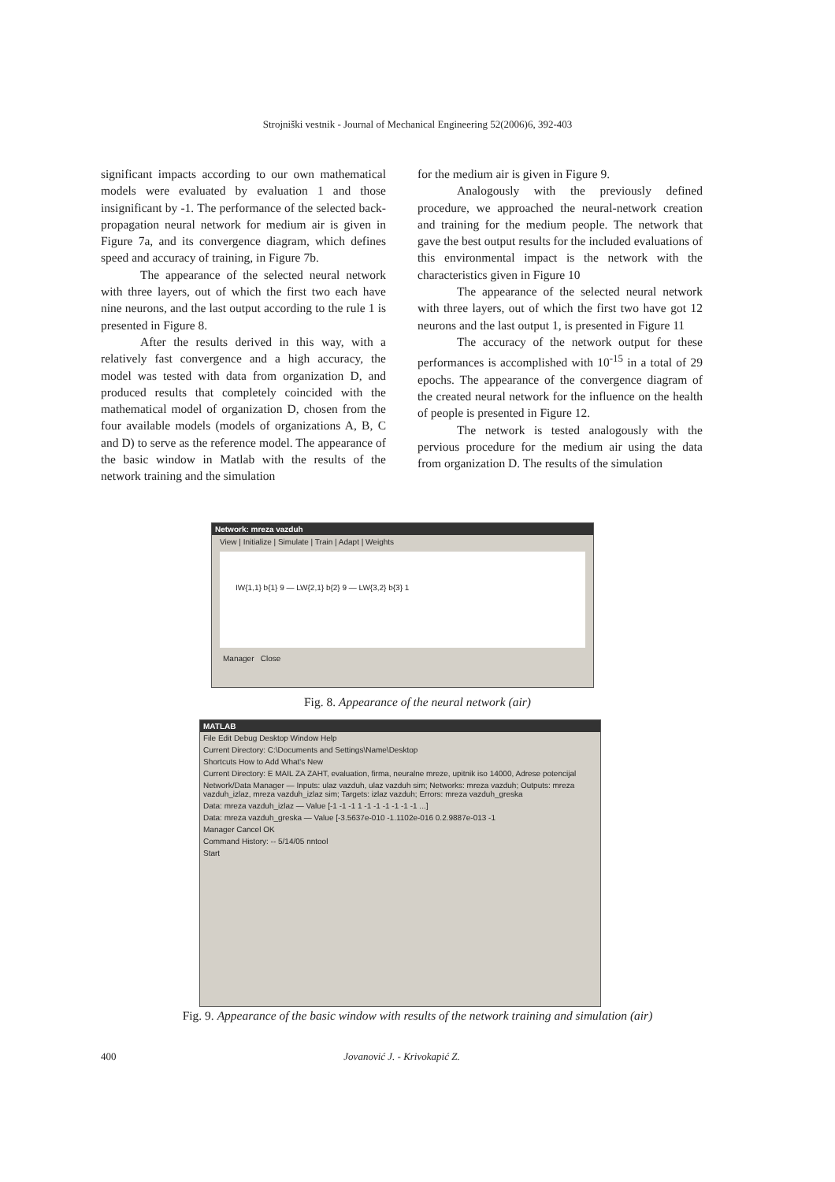Strojniški vestnik - Journal of Mechanical Engineering 52(2006)6, 392-403
significant impacts according to our own mathematical models were evaluated by evaluation 1 and those insignificant by -1. The performance of the selected back-propagation neural network for medium air is given in Figure 7a, and its convergence diagram, which defines speed and accuracy of training, in Figure 7b.
The appearance of the selected neural network with three layers, out of which the first two each have nine neurons, and the last output according to the rule 1 is presented in Figure 8.
After the results derived in this way, with a relatively fast convergence and a high accuracy, the model was tested with data from organization D, and produced results that completely coincided with the mathematical model of organization D, chosen from the four available models (models of organizations A, B, C and D) to serve as the reference model. The appearance of the basic window in Matlab with the results of the network training and the simulation
for the medium air is given in Figure 9.
Analogously with the previously defined procedure, we approached the neural-network creation and training for the medium people. The network that gave the best output results for the included evaluations of this environmental impact is the network with the characteristics given in Figure 10
The appearance of the selected neural network with three layers, out of which the first two have got 12 neurons and the last output 1, is presented in Figure 11
The accuracy of the network output for these performances is accomplished with 10<sup>-15</sup> in a total of 29 epochs. The appearance of the convergence diagram of the created neural network for the influence on the health of people is presented in Figure 12.
The network is tested analogously with the pervious procedure for the medium air using the data from organization D. The results of the simulation
Network: mreza vazduh
View | Initialize | Simulate | Train | Adapt | Weights
IW{1,1} b{1} 9 — LW{2,1} b{2} 9 — LW{3,2} b{3} 1
Manager Close
Fig. 8. Appearance of the neural network (air)
MATLAB
File Edit Debug Desktop Window Help
Current Directory: C:\Documents and Settings\Name\Desktop
Shortcuts How to Add What's New
Current Directory: E MAIL ZA ZAHT, evaluation, firma, neuralne mreze, upitnik iso 14000, Adrese potencijal
Network/Data Manager — Inputs: ulaz vazduh, ulaz vazduh sim; Networks: mreza vazduh; Outputs: mreza vazduh_izlaz, mreza vazduh_izlaz sim; Targets: izlaz vazduh; Errors: mreza vazduh_greska
Data: mreza vazduh_izlaz — Value [-1 -1 -1 1 -1 -1 -1 -1 -1 -1 ...]
Data: mreza vazduh_greska — Value [-3.5637e-010 -1.1102e-016 0.2.9887e-013 -1
Manager Cancel OK
Command History: -- 5/14/05 nntool
Start
Fig. 9. Appearance of the basic window with results of the network training and simulation (air)
400 Jovanović J. - Krivokapić Z.